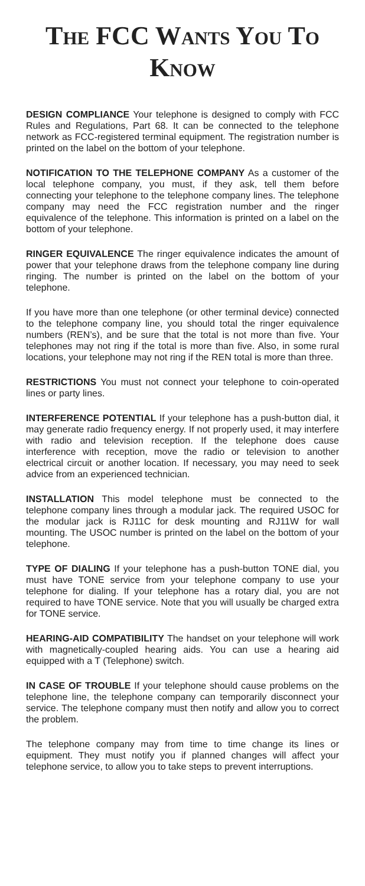THE FCC WANTS YOU TO KNOW
DESIGN COMPLIANCE Your telephone is designed to comply with FCC Rules and Regulations, Part 68. It can be connected to the telephone network as FCC-registered terminal equipment. The registration number is printed on the label on the bottom of your telephone.
NOTIFICATION TO THE TELEPHONE COMPANY As a customer of the local telephone company, you must, if they ask, tell them before connecting your telephone to the telephone company lines. The telephone company may need the FCC registration number and the ringer equivalence of the telephone. This information is printed on a label on the bottom of your telephone.
RINGER EQUIVALENCE The ringer equivalence indicates the amount of power that your telephone draws from the telephone company line during ringing. The number is printed on the label on the bottom of your telephone.
If you have more than one telephone (or other terminal device) connected to the telephone company line, you should total the ringer equivalence numbers (REN’s), and be sure that the total is not more than five. Your telephones may not ring if the total is more than five. Also, in some rural locations, your telephone may not ring if the REN total is more than three.
RESTRICTIONS You must not connect your telephone to coin-operated lines or party lines.
INTERFERENCE POTENTIAL If your telephone has a push-button dial, it may generate radio frequency energy. If not properly used, it may interfere with radio and television reception. If the telephone does cause interference with reception, move the radio or television to another electrical circuit or another location. If necessary, you may need to seek advice from an experienced technician.
INSTALLATION This model telephone must be connected to the telephone company lines through a modular jack. The required USOC for the modular jack is RJ11C for desk mounting and RJ11W for wall mounting. The USOC number is printed on the label on the bottom of your telephone.
TYPE OF DIALING If your telephone has a push-button TONE dial, you must have TONE service from your telephone company to use your telephone for dialing. If your telephone has a rotary dial, you are not required to have TONE service. Note that you will usually be charged extra for TONE service.
HEARING-AID COMPATIBILITY The handset on your telephone will work with magnetically-coupled hearing aids. You can use a hearing aid equipped with a T (Telephone) switch.
IN CASE OF TROUBLE If your telephone should cause problems on the telephone line, the telephone company can temporarily disconnect your service. The telephone company must then notify and allow you to correct the problem.
The telephone company may from time to time change its lines or equipment. They must notify you if planned changes will affect your telephone service, to allow you to take steps to prevent interruptions.